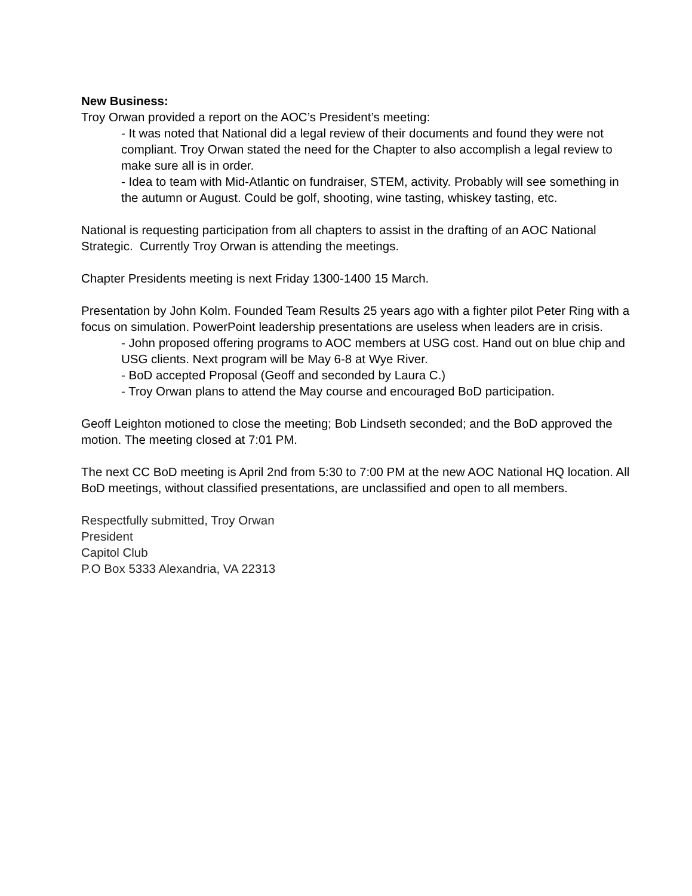New Business:
Troy Orwan provided a report on the AOC’s President’s meeting:
- It was noted that National did a legal review of their documents and found they were not compliant. Troy Orwan stated the need for the Chapter to also accomplish a legal review to make sure all is in order.
- Idea to team with Mid-Atlantic on fundraiser, STEM, activity. Probably will see something in the autumn or August. Could be golf, shooting, wine tasting, whiskey tasting, etc.
National is requesting participation from all chapters to assist in the drafting of an AOC National Strategic. Currently Troy Orwan is attending the meetings.
Chapter Presidents meeting is next Friday 1300-1400 15 March.
Presentation by John Kolm. Founded Team Results 25 years ago with a fighter pilot Peter Ring with a focus on simulation. PowerPoint leadership presentations are useless when leaders are in crisis.
- John proposed offering programs to AOC members at USG cost. Hand out on blue chip and USG clients. Next program will be May 6-8 at Wye River.
- BoD accepted Proposal (Geoff and seconded by Laura C.)
- Troy Orwan plans to attend the May course and encouraged BoD participation.
Geoff Leighton motioned to close the meeting; Bob Lindseth seconded; and the BoD approved the motion. The meeting closed at 7:01 PM.
The next CC BoD meeting is April 2nd from 5:30 to 7:00 PM at the new AOC National HQ location. All BoD meetings, without classified presentations, are unclassified and open to all members.
Respectfully submitted, Troy Orwan
President
Capitol Club
P.O Box 5333 Alexandria, VA 22313